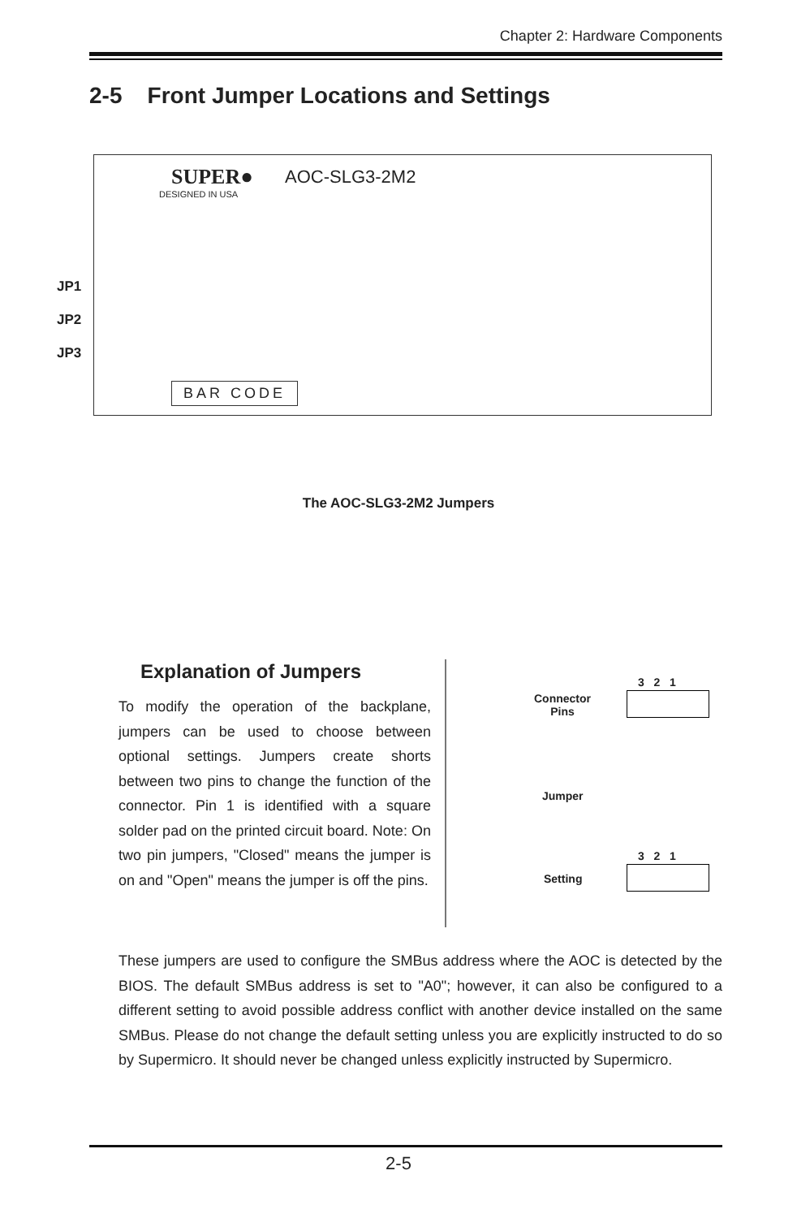Chapter 2: Hardware Components
2-5 Front Jumper Locations and Settings
SUPER● AOC-SLG3-2M2
DESIGNED IN USA
BAR CODE
JP1
JP2
JP3
The AOC-SLG3-2M2 Jumpers
Explanation of Jumpers
To modify the operation of the backplane, jumpers can be used to choose between optional settings. Jumpers create shorts between two pins to change the function of the connector. Pin 1 is identified with a square solder pad on the printed circuit board. Note: On two pin jumpers, "Closed" means the jumper is on and "Open" means the jumper is off the pins.
3 2 1
Connector
Pins
Jumper
3 2 1
Setting
These jumpers are used to configure the SMBus address where the AOC is detected by the BIOS. The default SMBus address is set to "A0"; however, it can also be configured to a different setting to avoid possible address conflict with another device installed on the same SMBus. Please do not change the default setting unless you are explicitly instructed to do so by Supermicro. It should never be changed unless explicitly instructed by Supermicro.
2-5